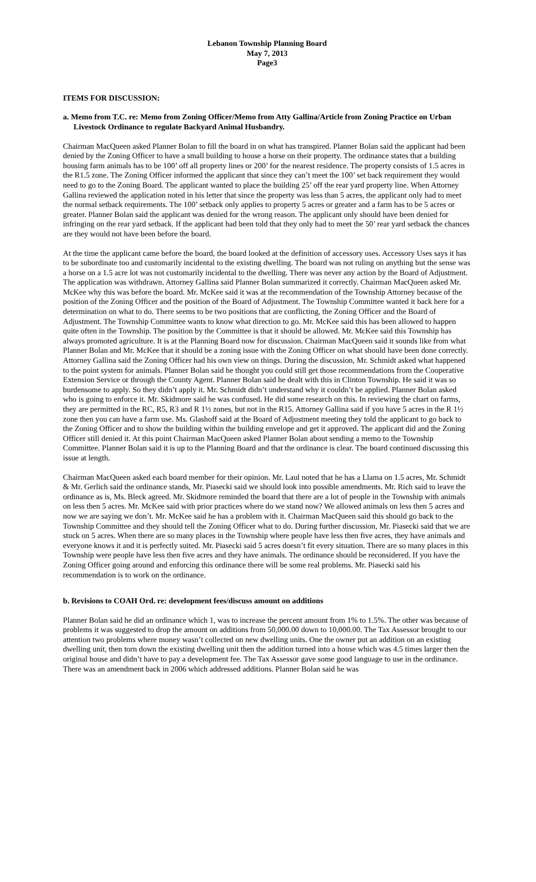Lebanon Township Planning Board
May 7, 2013
Page3
ITEMS FOR DISCUSSION:
a. Memo from T.C. re: Memo from Zoning Officer/Memo from Atty Gallina/Article from Zoning Practice on Urban Livestock Ordinance to regulate Backyard Animal Husbandry.
Chairman MacQueen asked Planner Bolan to fill the board in on what has transpired. Planner Bolan said the applicant had been denied by the Zoning Officer to have a small building to house a horse on their property. The ordinance states that a building housing farm animals has to be 100’ off all property lines or 200’ for the nearest residence. The property consists of 1.5 acres in the R1.5 zone. The Zoning Officer informed the applicant that since they can’t meet the 100’ set back requirement they would need to go to the Zoning Board. The applicant wanted to place the building 25’ off the rear yard property line. When Attorney Gallina reviewed the application noted in his letter that since the property was less than 5 acres, the applicant only had to meet the normal setback requirements. The 100’ setback only applies to property 5 acres or greater and a farm has to be 5 acres or greater. Planner Bolan said the applicant was denied for the wrong reason. The applicant only should have been denied for infringing on the rear yard setback. If the applicant had been told that they only had to meet the 50’ rear yard setback the chances are they would not have been before the board.
At the time the applicant came before the board, the board looked at the definition of accessory uses. Accessory Uses says it has to be subordinate too and customarily incidental to the existing dwelling. The board was not ruling on anything but the sense was a horse on a 1.5 acre lot was not customarily incidental to the dwelling. There was never any action by the Board of Adjustment. The application was withdrawn. Attorney Gallina said Planner Bolan summarized it correctly. Chairman MacQueen asked Mr. McKee why this was before the board. Mr. McKee said it was at the recommendation of the Township Attorney because of the position of the Zoning Officer and the position of the Board of Adjustment. The Township Committee wanted it back here for a determination on what to do. There seems to be two positions that are conflicting, the Zoning Officer and the Board of Adjustment. The Township Committee wants to know what direction to go. Mr. McKee said this has been allowed to happen quite often in the Township. The position by the Committee is that it should be allowed. Mr. McKee said this Township has always promoted agriculture. It is at the Planning Board now for discussion. Chairman MacQueen said it sounds like from what Planner Bolan and Mr. McKee that it should be a zoning issue with the Zoning Officer on what should have been done correctly. Attorney Gallina said the Zoning Officer had his own view on things. During the discussion, Mr. Schmidt asked what happened to the point system for animals. Planner Bolan said he thought you could still get those recommendations from the Cooperative Extension Service or through the County Agent. Planner Bolan said he dealt with this in Clinton Township. He said it was so burdensome to apply. So they didn’t apply it. Mr. Schmidt didn’t understand why it couldn’t be applied. Planner Bolan asked who is going to enforce it. Mr. Skidmore said he was confused. He did some research on this. In reviewing the chart on farms, they are permitted in the RC, R5, R3 and R 1½ zones, but not in the R15. Attorney Gallina said if you have 5 acres in the R 1½ zone then you can have a farm use. Ms. Glashoff said at the Board of Adjustment meeting they told the applicant to go back to the Zoning Officer and to show the building within the building envelope and get it approved. The applicant did and the Zoning Officer still denied it. At this point Chairman MacQueen asked Planner Bolan about sending a memo to the Township Committee. Planner Bolan said it is up to the Planning Board and that the ordinance is clear. The board continued discussing this issue at length.
Chairman MacQueen asked each board member for their opinion. Mr. Laul noted that he has a Llama on 1.5 acres, Mr. Schmidt & Mr. Gerlich said the ordinance stands, Mr. Piasecki said we should look into possible amendments. Mr. Rich said to leave the ordinance as is, Ms. Bleck agreed. Mr. Skidmore reminded the board that there are a lot of people in the Township with animals on less then 5 acres. Mr. McKee said with prior practices where do we stand now? We allowed animals on less then 5 acres and now we are saying we don’t. Mr. McKee said he has a problem with it. Chairman MacQueen said this should go back to the Township Committee and they should tell the Zoning Officer what to do. During further discussion, Mr. Piasecki said that we are stuck on 5 acres. When there are so many places in the Township where people have less then five acres, they have animals and everyone knows it and it is perfectly suited. Mr. Piasecki said 5 acres doesn’t fit every situation. There are so many places in this Township were people have less then five acres and they have animals. The ordinance should be reconsidered. If you have the Zoning Officer going around and enforcing this ordinance there will be some real problems. Mr. Piasecki said his recommendation is to work on the ordinance.
b. Revisions to COAH Ord. re: development fees/discuss amount on additions
Planner Bolan said he did an ordinance which 1, was to increase the percent amount from 1% to 1.5%. The other was because of problems it was suggested to drop the amount on additions from 50,000.00 down to 10,000.00. The Tax Assessor brought to our attention two problems where money wasn’t collected on new dwelling units. One the owner put an addition on an existing dwelling unit, then torn down the existing dwelling unit then the addition turned into a house which was 4.5 times larger then the original house and didn’t have to pay a development fee. The Tax Assessor gave some good language to use in the ordinance. There was an amendment back in 2006 which addressed additions. Planner Bolan said he was